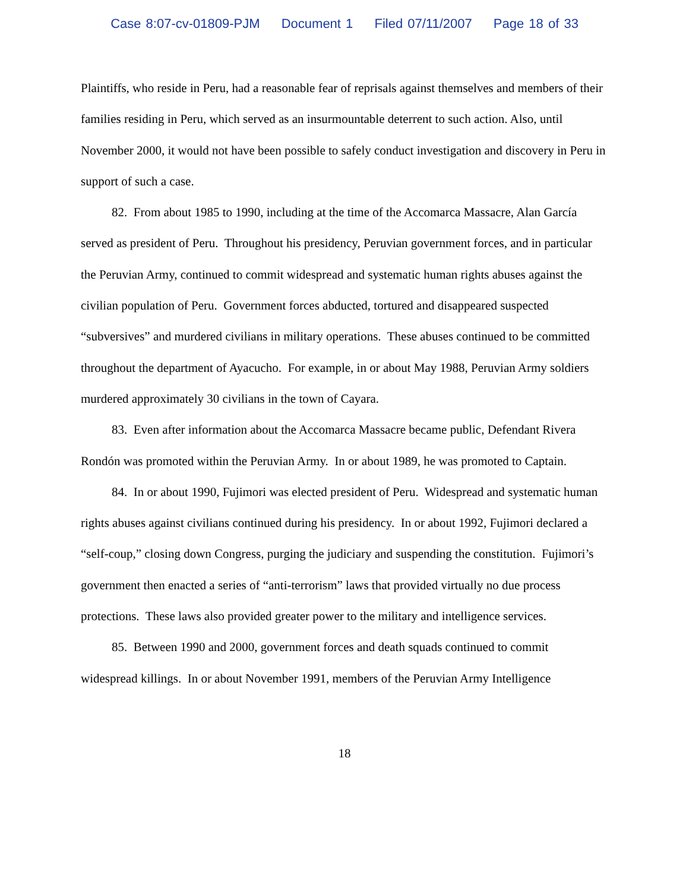Case 8:07-cv-01809-PJM Document 1 Filed 07/11/2007 Page 18 of 33
Plaintiffs, who reside in Peru, had a reasonable fear of reprisals against themselves and members of their families residing in Peru, which served as an insurmountable deterrent to such action. Also, until November 2000, it would not have been possible to safely conduct investigation and discovery in Peru in support of such a case.
82. From about 1985 to 1990, including at the time of the Accomarca Massacre, Alan García served as president of Peru. Throughout his presidency, Peruvian government forces, and in particular the Peruvian Army, continued to commit widespread and systematic human rights abuses against the civilian population of Peru. Government forces abducted, tortured and disappeared suspected “subversives” and murdered civilians in military operations. These abuses continued to be committed throughout the department of Ayacucho. For example, in or about May 1988, Peruvian Army soldiers murdered approximately 30 civilians in the town of Cayara.
83. Even after information about the Accomarca Massacre became public, Defendant Rivera Rondón was promoted within the Peruvian Army. In or about 1989, he was promoted to Captain.
84. In or about 1990, Fujimori was elected president of Peru. Widespread and systematic human rights abuses against civilians continued during his presidency. In or about 1992, Fujimori declared a “self-coup,” closing down Congress, purging the judiciary and suspending the constitution. Fujimori’s government then enacted a series of “anti-terrorism” laws that provided virtually no due process protections. These laws also provided greater power to the military and intelligence services.
85. Between 1990 and 2000, government forces and death squads continued to commit widespread killings. In or about November 1991, members of the Peruvian Army Intelligence
18